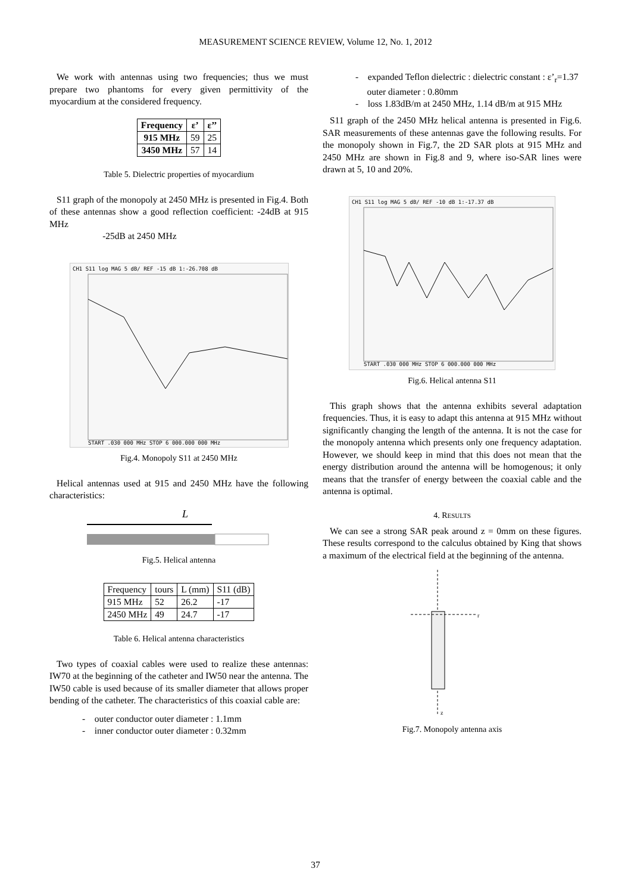MEASUREMENT SCIENCE REVIEW, Volume 12, No. 1, 2012
We work with antennas using two frequencies; thus we must prepare two phantoms for every given permittivity of the myocardium at the considered frequency.
| Frequency | ε’ | ε’’ |
| --- | --- | --- |
| 915 MHz | 59 | 25 |
| 3450 MHz | 57 | 14 |
Table 5. Dielectric properties of myocardium
S11 graph of the monopoly at 2450 MHz is presented in Fig.4. Both of these antennas show a good reflection coefficient: -24dB at 915 MHz
-25dB at 2450 MHz
CH1 S11 log MAG 5 dB/ REF -15 dB 1:-26.708 dB
START .030 000 MHz STOP 6 000.000 000 MHz
Fig.4. Monopoly S11 at 2450 MHz
Helical antennas used at 915 and 2450 MHz have the following characteristics:
L
Fig.5. Helical antenna
| Frequency | tours | L (mm) | S11 (dB) |
| 915 MHz | 52 | 26.2 | -17 |
| 2450 MHz | 49 | 24.7 | -17 |
Table 6. Helical antenna characteristics
Two types of coaxial cables were used to realize these antennas: IW70 at the beginning of the catheter and IW50 near the antenna. The IW50 cable is used because of its smaller diameter that allows proper bending of the catheter. The characteristics of this coaxial cable are:
- outer conductor outer diameter : 1.1mm
- inner conductor outer diameter : 0.32mm
- expanded Teflon dielectric : dielectric constant : ε’<sub>r</sub>=1.37
outer diameter : 0.80mm
- loss 1.83dB/m at 2450 MHz, 1.14 dB/m at 915 MHz
S11 graph of the 2450 MHz helical antenna is presented in Fig.6. SAR measurements of these antennas gave the following results. For the monopoly shown in Fig.7, the 2D SAR plots at 915 MHz and 2450 MHz are shown in Fig.8 and 9, where iso-SAR lines were drawn at 5, 10 and 20%.
CH1 S11 log MAG 5 dB/ REF -10 dB 1:-17.37 dB
START .030 000 MHz STOP 6 000.000 000 MHz
Fig.6. Helical antenna S11
This graph shows that the antenna exhibits several adaptation frequencies. Thus, it is easy to adapt this antenna at 915 MHz without significantly changing the length of the antenna. It is not the case for the monopoly antenna which presents only one frequency adaptation. However, we should keep in mind that this does not mean that the energy distribution around the antenna will be homogenous; it only means that the transfer of energy between the coaxial cable and the antenna is optimal.
4. RESULTS
We can see a strong SAR peak around z = 0mm on these figures. These results correspond to the calculus obtained by King that shows a maximum of the electrical field at the beginning of the antenna.
r
z
Fig.7. Monopoly antenna axis
37